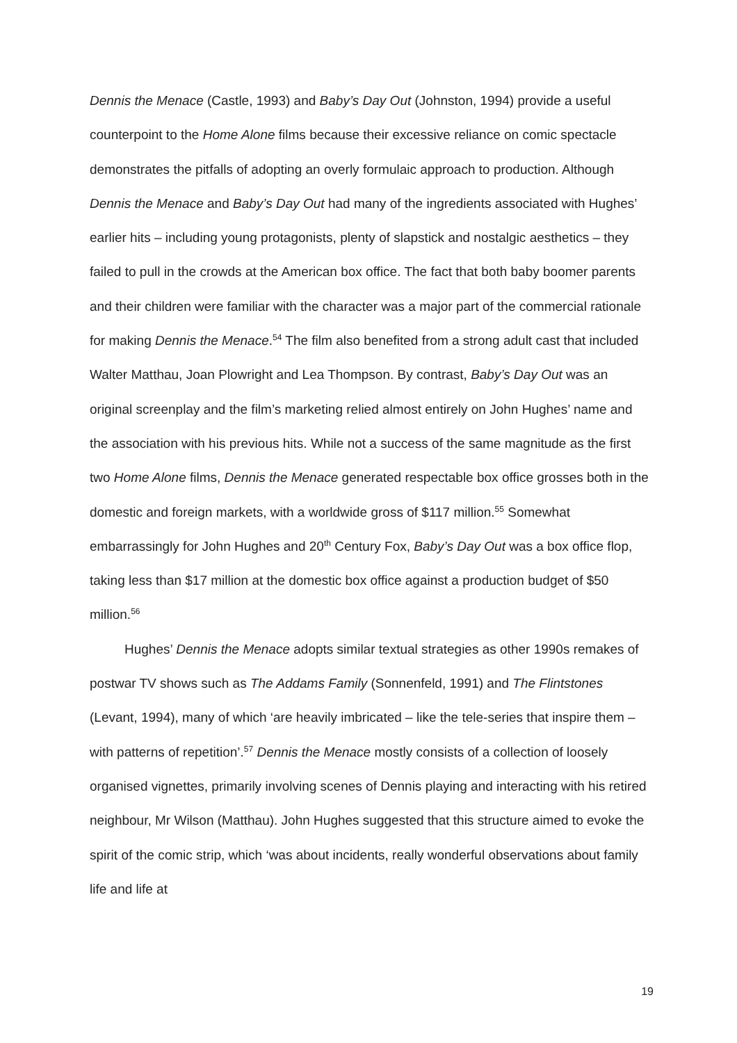Dennis the Menace (Castle, 1993) and Baby’s Day Out (Johnston, 1994) provide a useful counterpoint to the Home Alone films because their excessive reliance on comic spectacle demonstrates the pitfalls of adopting an overly formulaic approach to production. Although Dennis the Menace and Baby’s Day Out had many of the ingredients associated with Hughes’ earlier hits – including young protagonists, plenty of slapstick and nostalgic aesthetics – they failed to pull in the crowds at the American box office. The fact that both baby boomer parents and their children were familiar with the character was a major part of the commercial rationale for making Dennis the Menace.<sup>54</sup> The film also benefited from a strong adult cast that included Walter Matthau, Joan Plowright and Lea Thompson. By contrast, Baby’s Day Out was an original screenplay and the film’s marketing relied almost entirely on John Hughes’ name and the association with his previous hits. While not a success of the same magnitude as the first two Home Alone films, Dennis the Menace generated respectable box office grosses both in the domestic and foreign markets, with a worldwide gross of $117 million.<sup>55</sup> Somewhat embarrassingly for John Hughes and 20<sup>th</sup> Century Fox, Baby’s Day Out was a box office flop, taking less than $17 million at the domestic box office against a production budget of $50 million.<sup>56</sup>
Hughes’ Dennis the Menace adopts similar textual strategies as other 1990s remakes of postwar TV shows such as The Addams Family (Sonnenfeld, 1991) and The Flintstones (Levant, 1994), many of which ‘are heavily imbricated – like the tele-series that inspire them – with patterns of repetition’.<sup>57</sup> Dennis the Menace mostly consists of a collection of loosely organised vignettes, primarily involving scenes of Dennis playing and interacting with his retired neighbour, Mr Wilson (Matthau). John Hughes suggested that this structure aimed to evoke the spirit of the comic strip, which ‘was about incidents, really wonderful observations about family life and life at
19